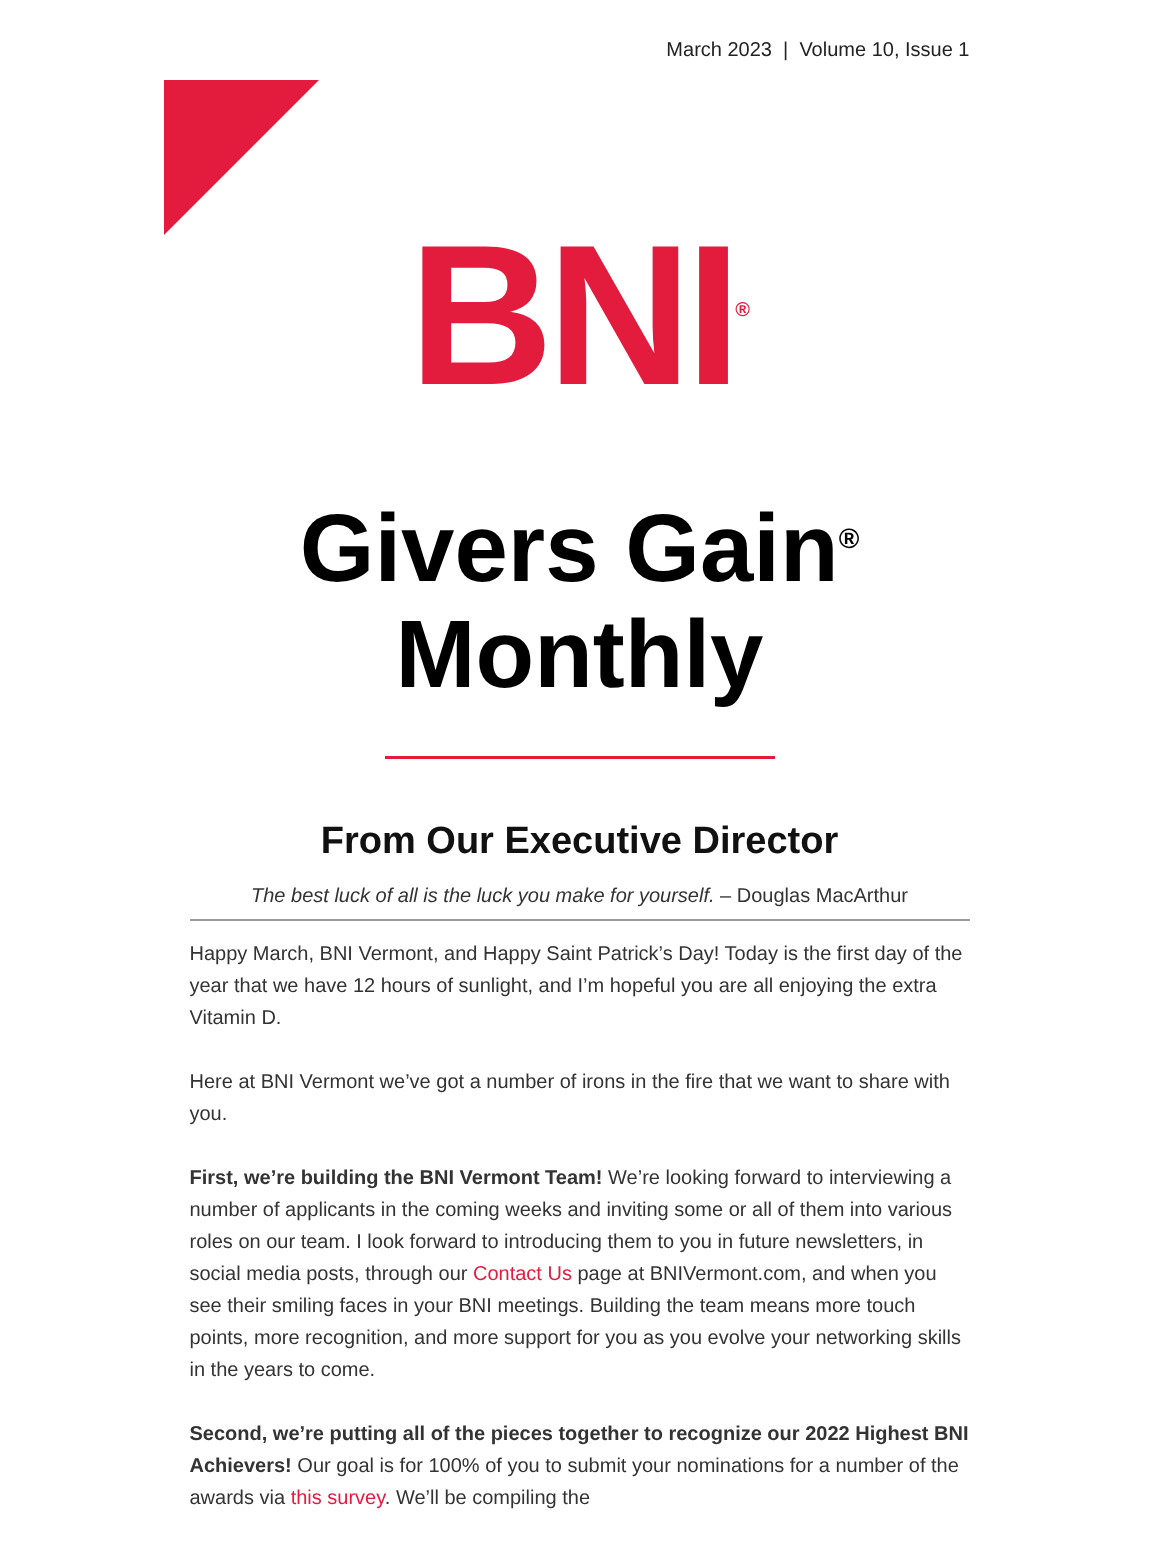March 2023 | Volume 10, Issue 1
BNI<sup>®</sup>
Givers Gain<sup>®</sup>
Monthly
From Our Executive Director
The best luck of all is the luck you make for yourself. – Douglas MacArthur
Happy March, BNI Vermont, and Happy Saint Patrick’s Day! Today is the first day of the year that we have 12 hours of sunlight, and I’m hopeful you are all enjoying the extra Vitamin D.
Here at BNI Vermont we’ve got a number of irons in the fire that we want to share with you.
First, we’re building the BNI Vermont Team! We’re looking forward to interviewing a number of applicants in the coming weeks and inviting some or all of them into various roles on our team. I look forward to introducing them to you in future newsletters, in social media posts, through our Contact Us page at BNIVermont.com, and when you see their smiling faces in your BNI meetings. Building the team means more touch points, more recognition, and more support for you as you evolve your networking skills in the years to come.
Second, we’re putting all of the pieces together to recognize our 2022 Highest BNI Achievers! Our goal is for 100% of you to submit your nominations for a number of the awards via this survey. We’ll be compiling the